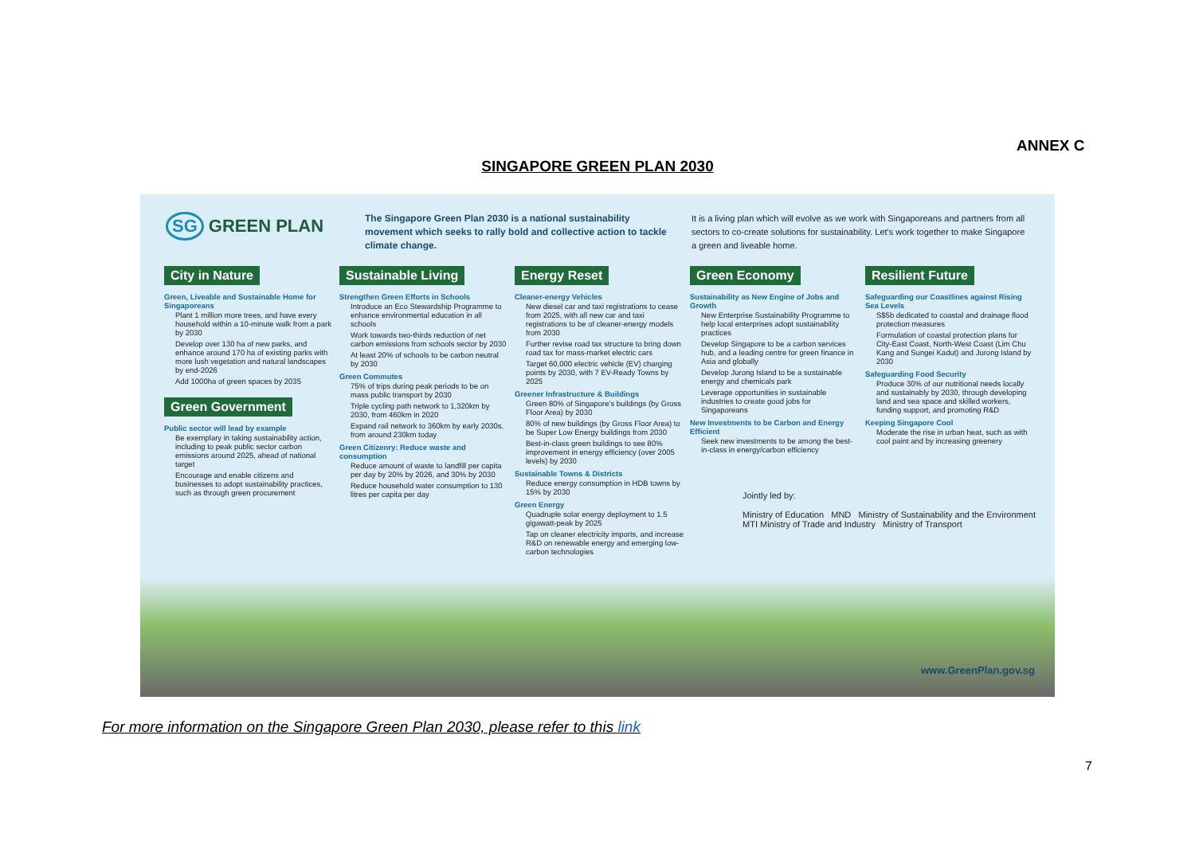ANNEX C
SINGAPORE GREEN PLAN 2030
SG GREEN PLAN
The Singapore Green Plan 2030 is a national sustainability movement which seeks to rally bold and collective action to tackle climate change.
It is a living plan which will evolve as we work with Singaporeans and partners from all sectors to co-create solutions for sustainability. Let's work together to make Singapore a green and liveable home.
City in Nature
Green, Liveable and Sustainable Home for Singaporeans
Plant 1 million more trees, and have every household within a 10-minute walk from a park by 2030
Develop over 130 ha of new parks, and enhance around 170 ha of existing parks with more lush vegetation and natural landscapes by end-2026
Add 1000ha of green spaces by 2035
Green Government
Public sector will lead by example
Be exemplary in taking sustainability action, including to peak public sector carbon emissions around 2025, ahead of national target
Encourage and enable citizens and businesses to adopt sustainability practices, such as through green procurement
Sustainable Living
Strengthen Green Efforts in Schools
Introduce an Eco Stewardship Programme to enhance environmental education in all schools
Work towards two-thirds reduction of net carbon emissions from schools sector by 2030
At least 20% of schools to be carbon neutral by 2030
Green Commutes
75% of trips during peak periods to be on mass public transport by 2030
Triple cycling path network to 1,320km by 2030, from 460km in 2020
Expand rail network to 360km by early 2030s, from around 230km today
Green Citizenry: Reduce waste and consumption
Reduce amount of waste to landfill per capita per day by 20% by 2026, and 30% by 2030
Reduce household water consumption to 130 litres per capita per day
Energy Reset
Cleaner-energy Vehicles
New diesel car and taxi registrations to cease from 2025, with all new car and taxi registrations to be of cleaner-energy models from 2030
Further revise road tax structure to bring down road tax for mass-market electric cars
Target 60,000 electric vehicle (EV) charging points by 2030, with 7 EV-Ready Towns by 2025
Greener Infrastructure & Buildings
Green 80% of Singapore's buildings (by Gross Floor Area) by 2030
80% of new buildings (by Gross Floor Area) to be Super Low Energy buildings from 2030
Best-in-class green buildings to see 80% improvement in energy efficiency (over 2005 levels) by 2030
Sustainable Towns & Districts
Reduce energy consumption in HDB towns by 15% by 2030
Green Energy
Quadruple solar energy deployment to 1.5 gigawatt-peak by 2025
Tap on cleaner electricity imports, and increase R&D on renewable energy and emerging low-carbon technologies
Green Economy
Sustainability as New Engine of Jobs and Growth
New Enterprise Sustainability Programme to help local enterprises adopt sustainability practices
Develop Singapore to be a carbon services hub, and a leading centre for green finance in Asia and globally
Develop Jurong Island to be a sustainable energy and chemicals park
Leverage opportunities in sustainable industries to create good jobs for Singaporeans
New Investments to be Carbon and Energy Efficient
Seek new investments to be among the best-in-class in energy/carbon efficiency
Resilient Future
Safeguarding our Coastlines against Rising Sea Levels
S$5b dedicated to coastal and drainage flood protection measures
Formulation of coastal protection plans for City-East Coast, North-West Coast (Lim Chu Kang and Sungei Kadut) and Jurong Island by 2030
Safeguarding Food Security
Produce 30% of our nutritional needs locally and sustainably by 2030, through developing land and sea space and skilled workers, funding support, and promoting R&D
Keeping Singapore Cool
Moderate the rise in urban heat, such as with cool paint and by increasing greenery
Jointly led by:
Ministry of Education MND Ministry of Sustainability and the Environment
MTI Ministry of Trade and Industry Ministry of Transport
www.GreenPlan.gov.sg
For more information on the Singapore Green Plan 2030, please refer to this link
7